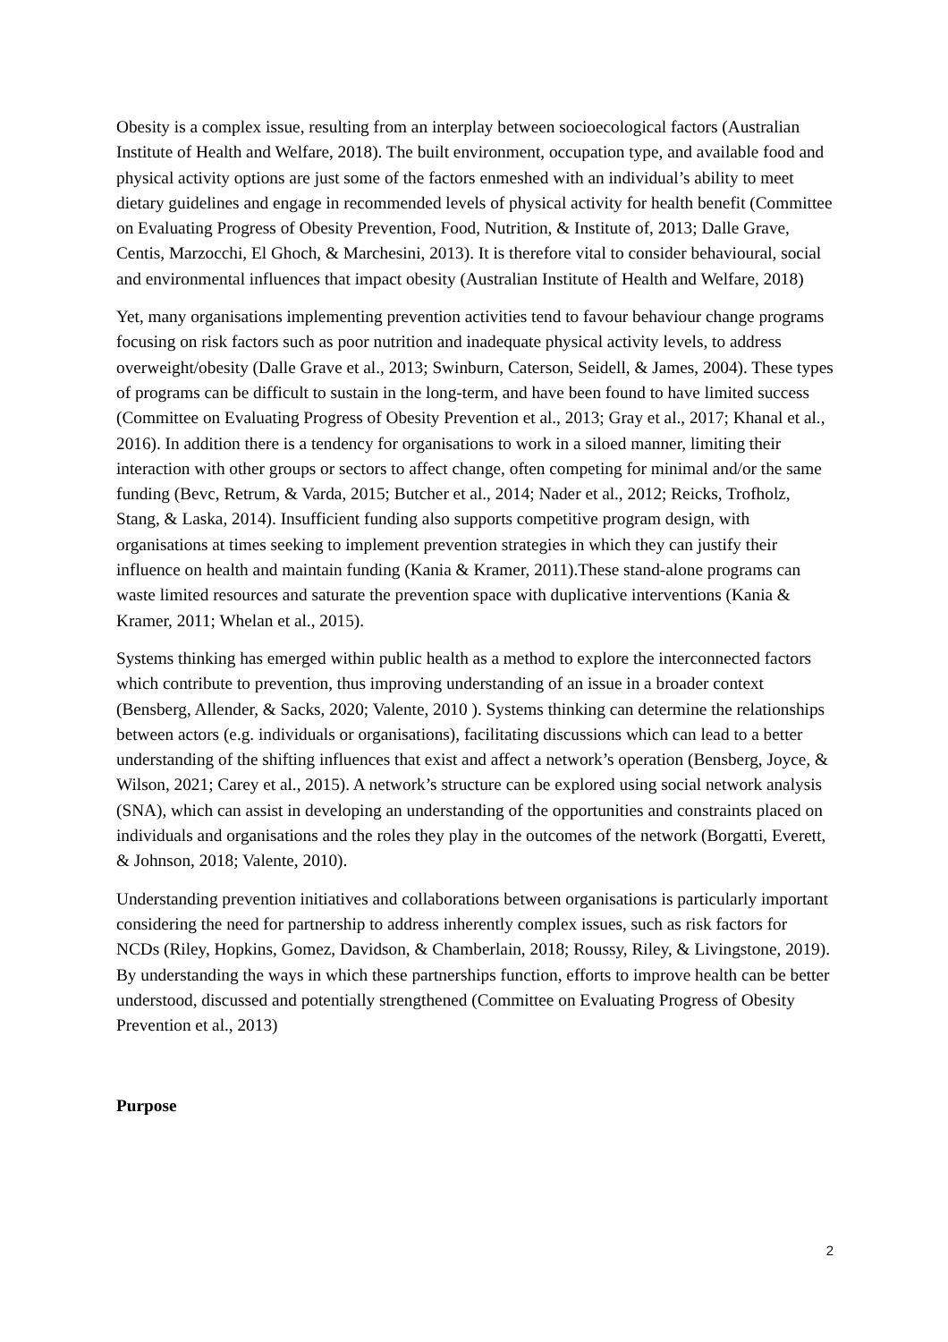Obesity is a complex issue, resulting from an interplay between socioecological factors (Australian Institute of Health and Welfare, 2018). The built environment, occupation type, and available food and physical activity options are just some of the factors enmeshed with an individual’s ability to meet dietary guidelines and engage in recommended levels of physical activity for health benefit (Committee on Evaluating Progress of Obesity Prevention, Food, Nutrition, & Institute of, 2013; Dalle Grave, Centis, Marzocchi, El Ghoch, & Marchesini, 2013). It is therefore vital to consider behavioural, social and environmental influences that impact obesity (Australian Institute of Health and Welfare, 2018)
Yet, many organisations implementing prevention activities tend to favour behaviour change programs focusing on risk factors such as poor nutrition and inadequate physical activity levels, to address overweight/obesity (Dalle Grave et al., 2013; Swinburn, Caterson, Seidell, & James, 2004). These types of programs can be difficult to sustain in the long-term, and have been found to have limited success (Committee on Evaluating Progress of Obesity Prevention et al., 2013; Gray et al., 2017; Khanal et al., 2016). In addition there is a tendency for organisations to work in a siloed manner, limiting their interaction with other groups or sectors to affect change, often competing for minimal and/or the same funding (Bevc, Retrum, & Varda, 2015; Butcher et al., 2014; Nader et al., 2012; Reicks, Trofholz, Stang, & Laska, 2014). Insufficient funding also supports competitive program design, with organisations at times seeking to implement prevention strategies in which they can justify their influence on health and maintain funding (Kania & Kramer, 2011).These stand-alone programs can waste limited resources and saturate the prevention space with duplicative interventions (Kania & Kramer, 2011; Whelan et al., 2015).
Systems thinking has emerged within public health as a method to explore the interconnected factors which contribute to prevention, thus improving understanding of an issue in a broader context (Bensberg, Allender, & Sacks, 2020; Valente, 2010 ). Systems thinking can determine the relationships between actors (e.g. individuals or organisations), facilitating discussions which can lead to a better understanding of the shifting influences that exist and affect a network’s operation (Bensberg, Joyce, & Wilson, 2021; Carey et al., 2015). A network’s structure can be explored using social network analysis (SNA), which can assist in developing an understanding of the opportunities and constraints placed on individuals and organisations and the roles they play in the outcomes of the network (Borgatti, Everett, & Johnson, 2018; Valente, 2010).
Understanding prevention initiatives and collaborations between organisations is particularly important considering the need for partnership to address inherently complex issues, such as risk factors for NCDs (Riley, Hopkins, Gomez, Davidson, & Chamberlain, 2018; Roussy, Riley, & Livingstone, 2019). By understanding the ways in which these partnerships function, efforts to improve health can be better understood, discussed and potentially strengthened (Committee on Evaluating Progress of Obesity Prevention et al., 2013)
Purpose
2